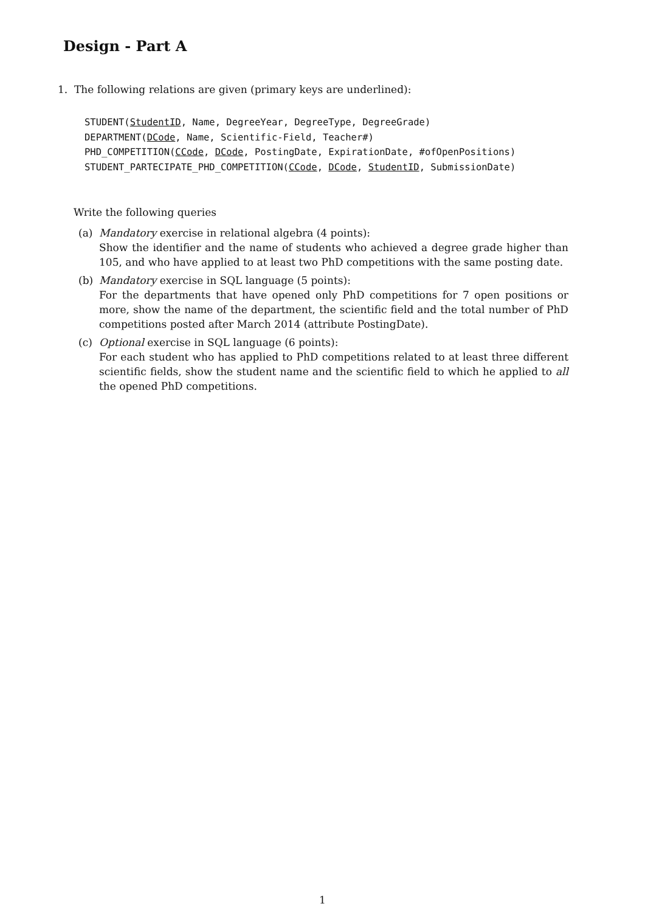Design - Part A
1. The following relations are given (primary keys are underlined):
STUDENT(StudentID, Name, DegreeYear, DegreeType, DegreeGrade) DEPARTMENT(DCode, Name, Scientific-Field, Teacher#) PHD_COMPETITION(CCode, DCode, PostingDate, ExpirationDate, #ofOpenPositions) STUDENT_PARTECIPATE_PHD_COMPETITION(CCode, DCode, StudentID, SubmissionDate)
Write the following queries
(a) Mandatory exercise in relational algebra (4 points):
Show the identifier and the name of students who achieved a degree grade higher than 105, and who have applied to at least two PhD competitions with the same posting date.
(b) Mandatory exercise in SQL language (5 points):
For the departments that have opened only PhD competitions for 7 open positions or more, show the name of the department, the scientific field and the total number of PhD competitions posted after March 2014 (attribute PostingDate).
(c) Optional exercise in SQL language (6 points):
For each student who has applied to PhD competitions related to at least three different scientific fields, show the student name and the scientific field to which he applied to all the opened PhD competitions.
1